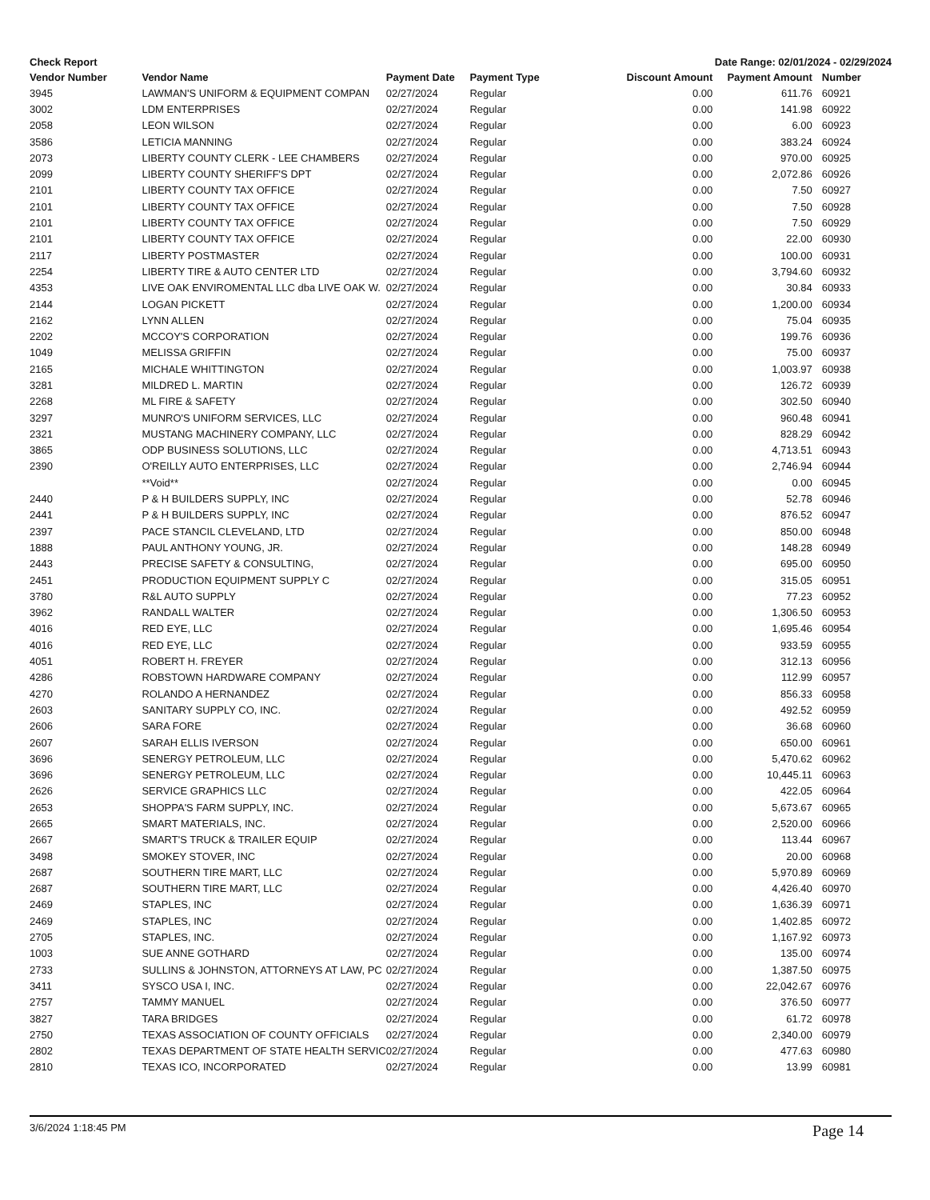Check Report Date Range: 02/01/2024 - 02/29/2024
| Vendor Number | Vendor Name | Payment Date | Payment Type | Discount Amount | Payment Amount | Number |
| --- | --- | --- | --- | --- | --- | --- |
| 3945 | LAWMAN'S UNIFORM & EQUIPMENT COMPAN | 02/27/2024 | Regular | 0.00 | 611.76 | 60921 |
| 3002 | LDM ENTERPRISES | 02/27/2024 | Regular | 0.00 | 141.98 | 60922 |
| 2058 | LEON WILSON | 02/27/2024 | Regular | 0.00 | 6.00 | 60923 |
| 3586 | LETICIA MANNING | 02/27/2024 | Regular | 0.00 | 383.24 | 60924 |
| 2073 | LIBERTY COUNTY CLERK - LEE CHAMBERS | 02/27/2024 | Regular | 0.00 | 970.00 | 60925 |
| 2099 | LIBERTY COUNTY SHERIFF'S DPT | 02/27/2024 | Regular | 0.00 | 2,072.86 | 60926 |
| 2101 | LIBERTY COUNTY TAX OFFICE | 02/27/2024 | Regular | 0.00 | 7.50 | 60927 |
| 2101 | LIBERTY COUNTY TAX OFFICE | 02/27/2024 | Regular | 0.00 | 7.50 | 60928 |
| 2101 | LIBERTY COUNTY TAX OFFICE | 02/27/2024 | Regular | 0.00 | 7.50 | 60929 |
| 2101 | LIBERTY COUNTY TAX OFFICE | 02/27/2024 | Regular | 0.00 | 22.00 | 60930 |
| 2117 | LIBERTY POSTMASTER | 02/27/2024 | Regular | 0.00 | 100.00 | 60931 |
| 2254 | LIBERTY TIRE & AUTO CENTER LTD | 02/27/2024 | Regular | 0.00 | 3,794.60 | 60932 |
| 4353 | LIVE OAK ENVIROMENTAL LLC dba LIVE OAK W. | 02/27/2024 | Regular | 0.00 | 30.84 | 60933 |
| 2144 | LOGAN PICKETT | 02/27/2024 | Regular | 0.00 | 1,200.00 | 60934 |
| 2162 | LYNN ALLEN | 02/27/2024 | Regular | 0.00 | 75.04 | 60935 |
| 2202 | MCCOY'S CORPORATION | 02/27/2024 | Regular | 0.00 | 199.76 | 60936 |
| 1049 | MELISSA GRIFFIN | 02/27/2024 | Regular | 0.00 | 75.00 | 60937 |
| 2165 | MICHALE WHITTINGTON | 02/27/2024 | Regular | 0.00 | 1,003.97 | 60938 |
| 3281 | MILDRED L. MARTIN | 02/27/2024 | Regular | 0.00 | 126.72 | 60939 |
| 2268 | ML FIRE & SAFETY | 02/27/2024 | Regular | 0.00 | 302.50 | 60940 |
| 3297 | MUNRO'S UNIFORM SERVICES, LLC | 02/27/2024 | Regular | 0.00 | 960.48 | 60941 |
| 2321 | MUSTANG MACHINERY COMPANY, LLC | 02/27/2024 | Regular | 0.00 | 828.29 | 60942 |
| 3865 | ODP BUSINESS SOLUTIONS, LLC | 02/27/2024 | Regular | 0.00 | 4,713.51 | 60943 |
| 2390 | O'REILLY AUTO ENTERPRISES, LLC | 02/27/2024 | Regular | 0.00 | 2,746.94 | 60944 |
| | **Void** | 02/27/2024 | Regular | 0.00 | 0.00 | 60945 |
| 2440 | P & H BUILDERS SUPPLY, INC | 02/27/2024 | Regular | 0.00 | 52.78 | 60946 |
| 2441 | P & H BUILDERS SUPPLY, INC | 02/27/2024 | Regular | 0.00 | 876.52 | 60947 |
| 2397 | PACE STANCIL CLEVELAND, LTD | 02/27/2024 | Regular | 0.00 | 850.00 | 60948 |
| 1888 | PAUL ANTHONY YOUNG, JR. | 02/27/2024 | Regular | 0.00 | 148.28 | 60949 |
| 2443 | PRECISE SAFETY & CONSULTING, | 02/27/2024 | Regular | 0.00 | 695.00 | 60950 |
| 2451 | PRODUCTION EQUIPMENT SUPPLY C | 02/27/2024 | Regular | 0.00 | 315.05 | 60951 |
| 3780 | R&L AUTO SUPPLY | 02/27/2024 | Regular | 0.00 | 77.23 | 60952 |
| 3962 | RANDALL WALTER | 02/27/2024 | Regular | 0.00 | 1,306.50 | 60953 |
| 4016 | RED EYE, LLC | 02/27/2024 | Regular | 0.00 | 1,695.46 | 60954 |
| 4016 | RED EYE, LLC | 02/27/2024 | Regular | 0.00 | 933.59 | 60955 |
| 4051 | ROBERT H. FREYER | 02/27/2024 | Regular | 0.00 | 312.13 | 60956 |
| 4286 | ROBSTOWN HARDWARE COMPANY | 02/27/2024 | Regular | 0.00 | 112.99 | 60957 |
| 4270 | ROLANDO A HERNANDEZ | 02/27/2024 | Regular | 0.00 | 856.33 | 60958 |
| 2603 | SANITARY SUPPLY CO, INC. | 02/27/2024 | Regular | 0.00 | 492.52 | 60959 |
| 2606 | SARA FORE | 02/27/2024 | Regular | 0.00 | 36.68 | 60960 |
| 2607 | SARAH ELLIS IVERSON | 02/27/2024 | Regular | 0.00 | 650.00 | 60961 |
| 3696 | SENERGY PETROLEUM, LLC | 02/27/2024 | Regular | 0.00 | 5,470.62 | 60962 |
| 3696 | SENERGY PETROLEUM, LLC | 02/27/2024 | Regular | 0.00 | 10,445.11 | 60963 |
| 2626 | SERVICE GRAPHICS LLC | 02/27/2024 | Regular | 0.00 | 422.05 | 60964 |
| 2653 | SHOPPA'S FARM SUPPLY, INC. | 02/27/2024 | Regular | 0.00 | 5,673.67 | 60965 |
| 2665 | SMART MATERIALS, INC. | 02/27/2024 | Regular | 0.00 | 2,520.00 | 60966 |
| 2667 | SMART'S TRUCK & TRAILER EQUIP | 02/27/2024 | Regular | 0.00 | 113.44 | 60967 |
| 3498 | SMOKEY STOVER, INC | 02/27/2024 | Regular | 0.00 | 20.00 | 60968 |
| 2687 | SOUTHERN TIRE MART, LLC | 02/27/2024 | Regular | 0.00 | 5,970.89 | 60969 |
| 2687 | SOUTHERN TIRE MART, LLC | 02/27/2024 | Regular | 0.00 | 4,426.40 | 60970 |
| 2469 | STAPLES, INC | 02/27/2024 | Regular | 0.00 | 1,636.39 | 60971 |
| 2469 | STAPLES, INC | 02/27/2024 | Regular | 0.00 | 1,402.85 | 60972 |
| 2705 | STAPLES, INC. | 02/27/2024 | Regular | 0.00 | 1,167.92 | 60973 |
| 1003 | SUE ANNE GOTHARD | 02/27/2024 | Regular | 0.00 | 135.00 | 60974 |
| 2733 | SULLINS & JOHNSTON, ATTORNEYS AT LAW, PC | 02/27/2024 | Regular | 0.00 | 1,387.50 | 60975 |
| 3411 | SYSCO USA I, INC. | 02/27/2024 | Regular | 0.00 | 22,042.67 | 60976 |
| 2757 | TAMMY MANUEL | 02/27/2024 | Regular | 0.00 | 376.50 | 60977 |
| 3827 | TARA BRIDGES | 02/27/2024 | Regular | 0.00 | 61.72 | 60978 |
| 2750 | TEXAS ASSOCIATION OF COUNTY OFFICIALS | 02/27/2024 | Regular | 0.00 | 2,340.00 | 60979 |
| 2802 | TEXAS DEPARTMENT OF STATE HEALTH SERVIC | 02/27/2024 | Regular | 0.00 | 477.63 | 60980 |
| 2810 | TEXAS ICO, INCORPORATED | 02/27/2024 | Regular | 0.00 | 13.99 | 60981 |
3/6/2024 1:18:45 PM Page 14